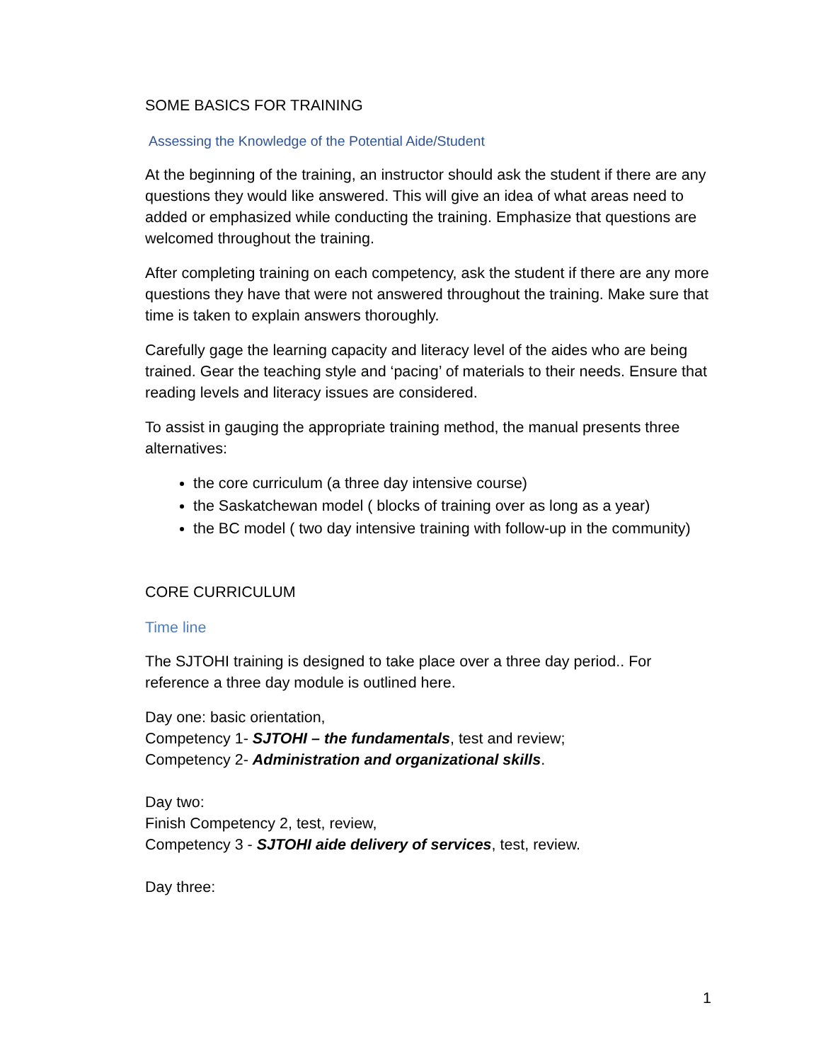SOME BASICS FOR TRAINING
Assessing the Knowledge of the Potential Aide/Student
At the beginning of the training, an instructor should ask the student if there are any questions they would like answered. This will give an idea of what areas need to added or emphasized while conducting the training. Emphasize that questions are welcomed throughout the training.
After completing training on each competency, ask the student if there are any more questions they have that were not answered throughout the training. Make sure that time is taken to explain answers thoroughly.
Carefully gage the learning capacity and literacy level of the aides who are being trained. Gear the teaching style and ‘pacing’ of materials to their needs. Ensure that reading levels and literacy issues are considered.
To assist in gauging the appropriate training method, the manual presents three alternatives:
the core curriculum (a three day intensive course)
the Saskatchewan model ( blocks of training over as long as a year)
the BC model ( two day intensive training with follow-up in the community)
CORE CURRICULUM
Time line
The SJTOHI training is designed to take place over a three day period.. For reference a three day module is outlined here.
Day one: basic orientation,
Competency 1- SJTOHI – the fundamentals, test and review;
Competency 2- Administration and organizational skills.
Day two:
Finish Competency 2, test, review,
Competency 3 - SJTOHI aide delivery of services, test, review.
Day three:
1